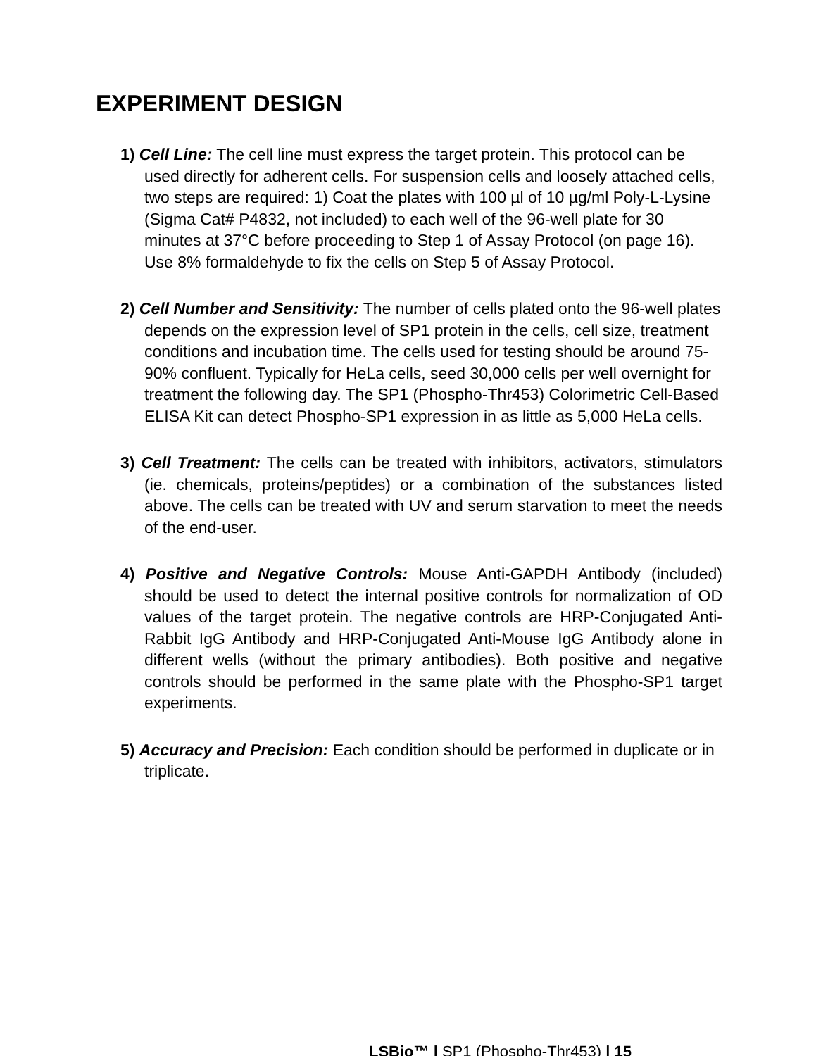EXPERIMENT DESIGN
1) Cell Line: The cell line must express the target protein. This protocol can be used directly for adherent cells. For suspension cells and loosely attached cells, two steps are required: 1) Coat the plates with 100 µl of 10 µg/ml Poly-L-Lysine (Sigma Cat# P4832, not included) to each well of the 96-well plate for 30 minutes at 37°C before proceeding to Step 1 of Assay Protocol (on page 16). Use 8% formaldehyde to fix the cells on Step 5 of Assay Protocol.
2) Cell Number and Sensitivity: The number of cells plated onto the 96-well plates depends on the expression level of SP1 protein in the cells, cell size, treatment conditions and incubation time. The cells used for testing should be around 75-90% confluent. Typically for HeLa cells, seed 30,000 cells per well overnight for treatment the following day. The SP1 (Phospho-Thr453) Colorimetric Cell-Based ELISA Kit can detect Phospho-SP1 expression in as little as 5,000 HeLa cells.
3) Cell Treatment: The cells can be treated with inhibitors, activators, stimulators (ie. chemicals, proteins/peptides) or a combination of the substances listed above. The cells can be treated with UV and serum starvation to meet the needs of the end-user.
4) Positive and Negative Controls: Mouse Anti-GAPDH Antibody (included) should be used to detect the internal positive controls for normalization of OD values of the target protein. The negative controls are HRP-Conjugated Anti-Rabbit IgG Antibody and HRP-Conjugated Anti-Mouse IgG Antibody alone in different wells (without the primary antibodies). Both positive and negative controls should be performed in the same plate with the Phospho-SP1 target experiments.
5) Accuracy and Precision: Each condition should be performed in duplicate or in triplicate.
LSBio™ | SP1 (Phospho-Thr453) | 15